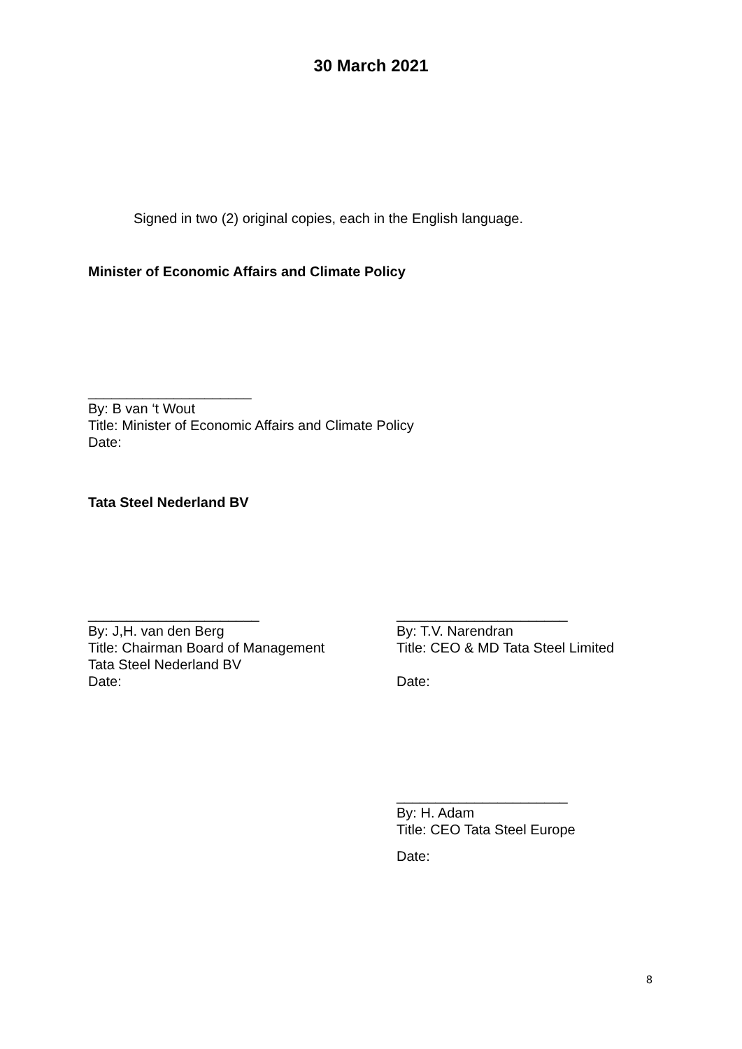30 March 2021
Signed in two (2) original copies, each in the English language.
Minister of Economic Affairs and Climate Policy
_____________________
By: B van ‘t Wout
Title: Minister of Economic Affairs and Climate Policy
Date:
Tata Steel Nederland BV
______________________
By: J,H. van den Berg
Title: Chairman Board of Management
Tata Steel Nederland BV
Date:
______________________
By: T.V. Narendran
Title: CEO & MD Tata Steel Limited
Date:
______________________
By: H. Adam
Title: CEO Tata Steel Europe
Date:
8